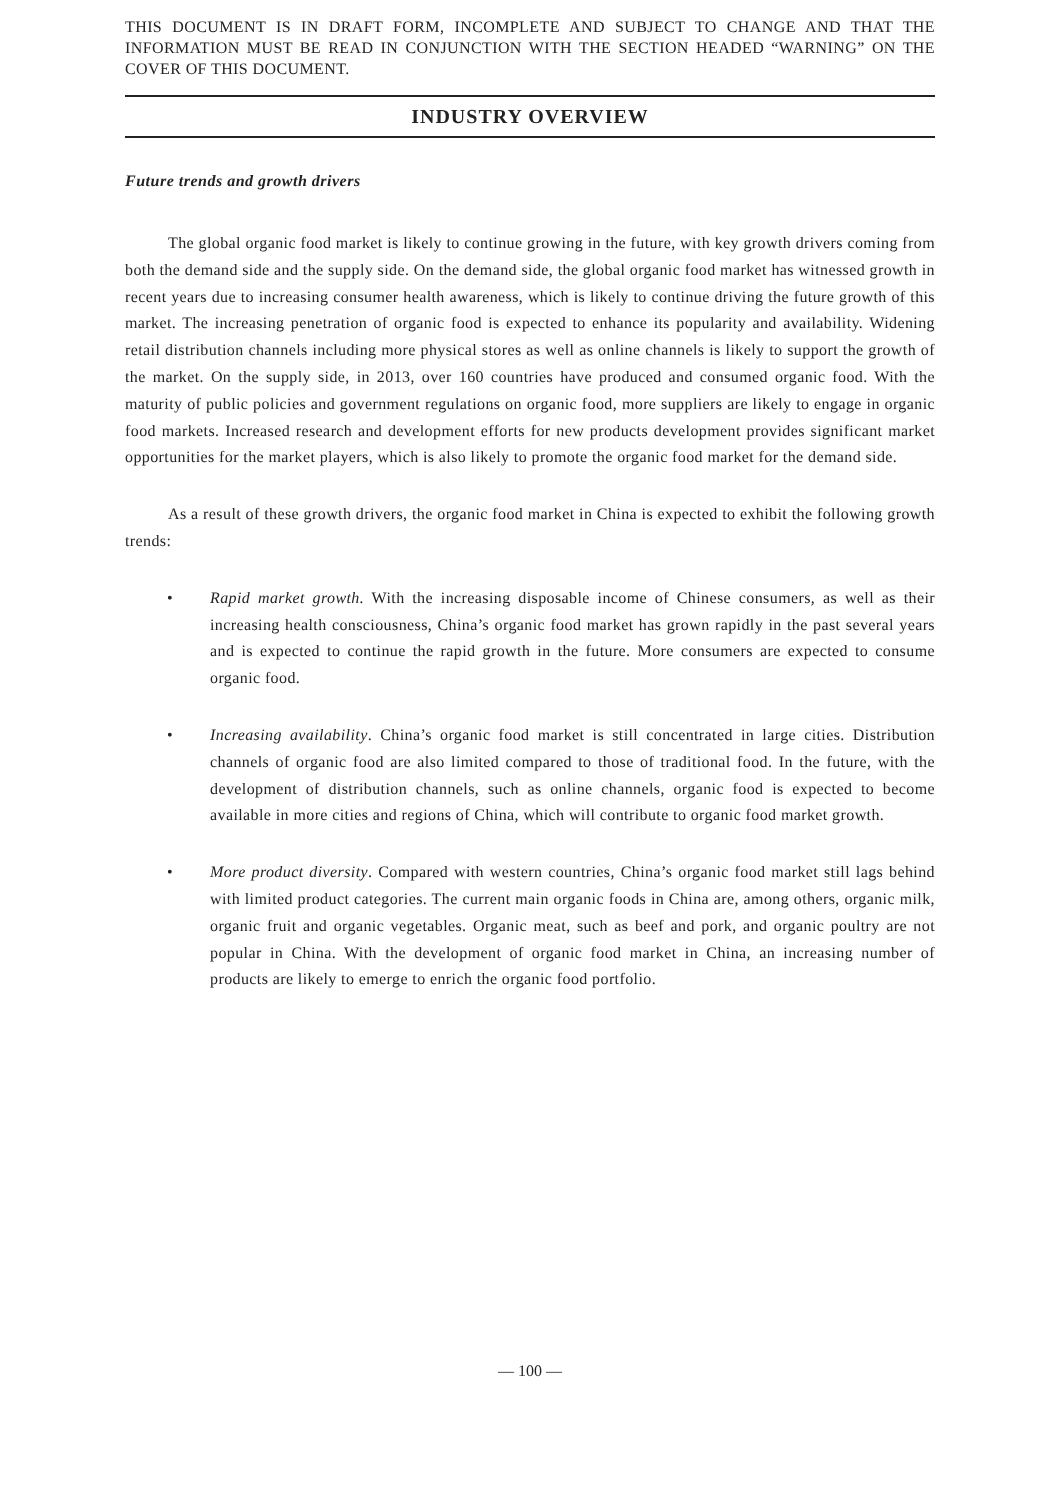THIS DOCUMENT IS IN DRAFT FORM, INCOMPLETE AND SUBJECT TO CHANGE AND THAT THE INFORMATION MUST BE READ IN CONJUNCTION WITH THE SECTION HEADED “WARNING” ON THE COVER OF THIS DOCUMENT.
INDUSTRY OVERVIEW
Future trends and growth drivers
The global organic food market is likely to continue growing in the future, with key growth drivers coming from both the demand side and the supply side. On the demand side, the global organic food market has witnessed growth in recent years due to increasing consumer health awareness, which is likely to continue driving the future growth of this market. The increasing penetration of organic food is expected to enhance its popularity and availability. Widening retail distribution channels including more physical stores as well as online channels is likely to support the growth of the market. On the supply side, in 2013, over 160 countries have produced and consumed organic food. With the maturity of public policies and government regulations on organic food, more suppliers are likely to engage in organic food markets. Increased research and development efforts for new products development provides significant market opportunities for the market players, which is also likely to promote the organic food market for the demand side.
As a result of these growth drivers, the organic food market in China is expected to exhibit the following growth trends:
• Rapid market growth. With the increasing disposable income of Chinese consumers, as well as their increasing health consciousness, China’s organic food market has grown rapidly in the past several years and is expected to continue the rapid growth in the future. More consumers are expected to consume organic food.
• Increasing availability. China’s organic food market is still concentrated in large cities. Distribution channels of organic food are also limited compared to those of traditional food. In the future, with the development of distribution channels, such as online channels, organic food is expected to become available in more cities and regions of China, which will contribute to organic food market growth.
• More product diversity. Compared with western countries, China’s organic food market still lags behind with limited product categories. The current main organic foods in China are, among others, organic milk, organic fruit and organic vegetables. Organic meat, such as beef and pork, and organic poultry are not popular in China. With the development of organic food market in China, an increasing number of products are likely to emerge to enrich the organic food portfolio.
— 100 —